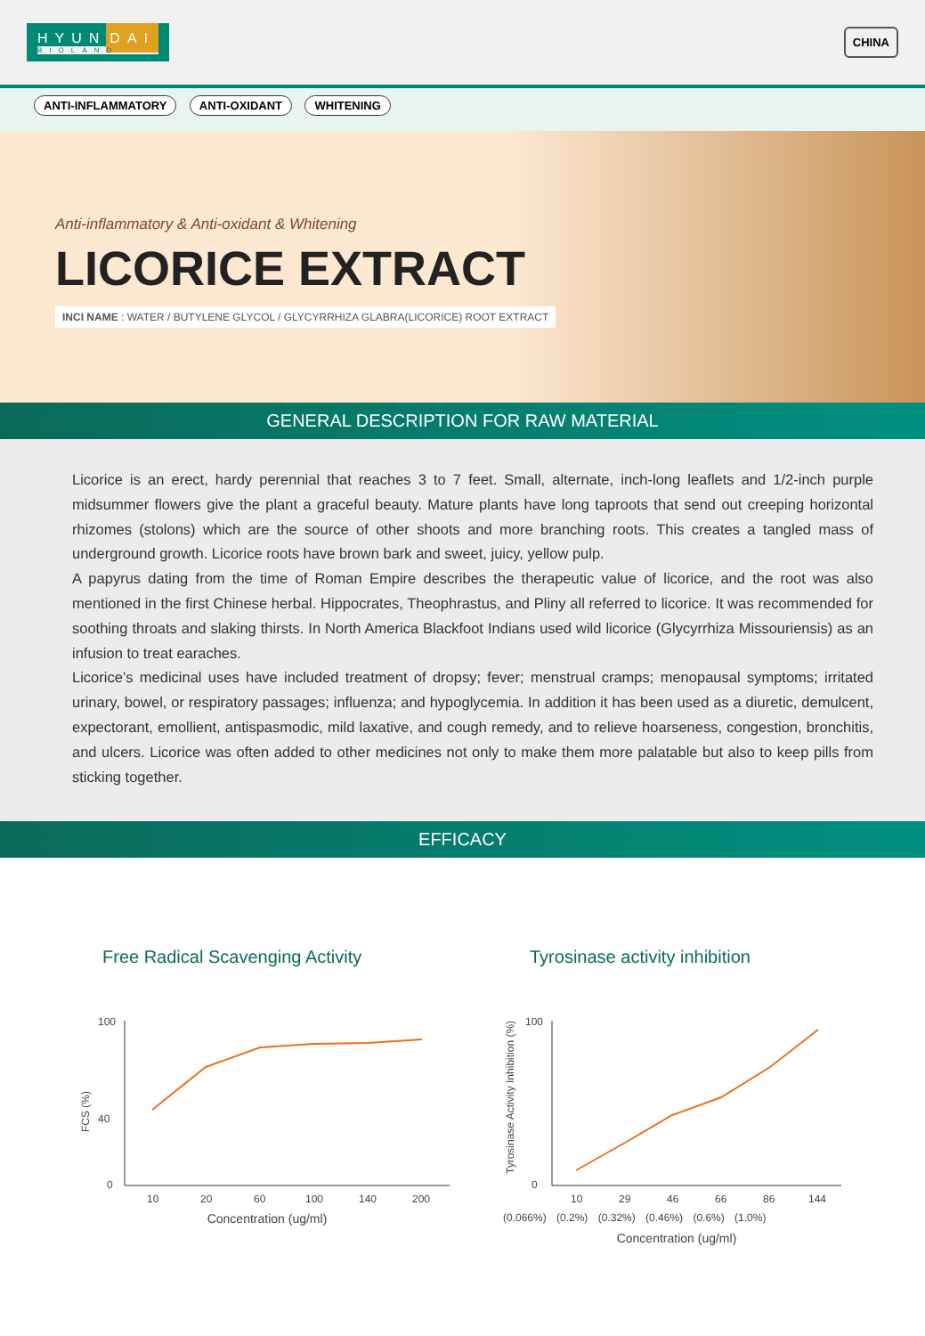HYUN DAI
BIOLAND
CHINA
ANTI-INFLAMMATORY ANTI-OXIDANT WHITENING
Anti-inflammatory & Anti-oxidant & Whitening
LICORICE EXTRACT
INCI NAME : WATER / BUTYLENE GLYCOL / GLYCYRRHIZA GLABRA(LICORICE) ROOT EXTRACT
GENERAL DESCRIPTION FOR RAW MATERIAL
Licorice is an erect, hardy perennial that reaches 3 to 7 feet. Small, alternate, inch-long leaflets and 1/2-inch purple midsummer flowers give the plant a graceful beauty. Mature plants have long taproots that send out creeping horizontal rhizomes (stolons) which are the source of other shoots and more branching roots. This creates a tangled mass of underground growth. Licorice roots have brown bark and sweet, juicy, yellow pulp.
A papyrus dating from the time of Roman Empire describes the therapeutic value of licorice, and the root was also mentioned in the first Chinese herbal. Hippocrates, Theophrastus, and Pliny all referred to licorice. It was recommended for soothing throats and slaking thirsts. In North America Blackfoot Indians used wild licorice (Glycyrrhiza Missouriensis) as an infusion to treat earaches.
Licorice’s medicinal uses have included treatment of dropsy; fever; menstrual cramps; menopausal symptoms; irritated urinary, bowel, or respiratory passages; influenza; and hypoglycemia. In addition it has been used as a diuretic, demulcent, expectorant, emollient, antispasmodic, mild laxative, and cough remedy, and to relieve hoarseness, congestion, bronchitis, and ulcers. Licorice was often added to other medicines not only to make them more palatable but also to keep pills from sticking together.
EFFICACY
Free Radical Scavenging Activity
FCS (%)
100
40
0
10
20
60
100
140
200
Concentration (ug/ml)
Tyrosinase activity inhibition
Tyrosinase Activity Inhibition (%)
100
0
10
29
46
66
86
144
(0.066%) (0.2%) (0.32%) (0.46%) (0.6%) (1.0%)
Concentration (ug/ml)